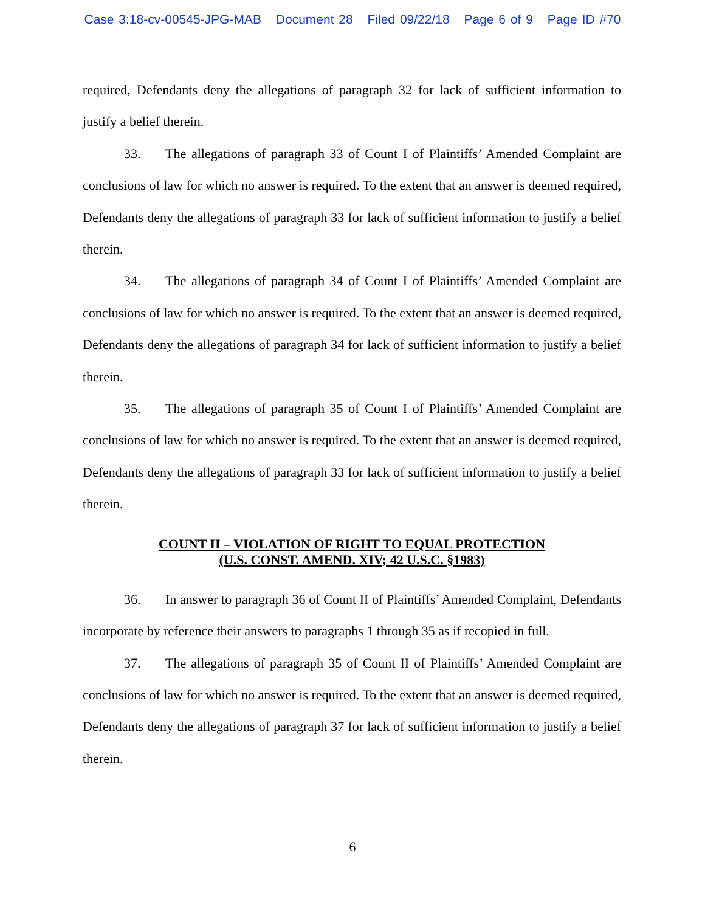Case 3:18-cv-00545-JPG-MAB Document 28 Filed 09/22/18 Page 6 of 9 Page ID #70
required, Defendants deny the allegations of paragraph 32 for lack of sufficient information to justify a belief therein.
33. The allegations of paragraph 33 of Count I of Plaintiffs’ Amended Complaint are conclusions of law for which no answer is required. To the extent that an answer is deemed required, Defendants deny the allegations of paragraph 33 for lack of sufficient information to justify a belief therein.
34. The allegations of paragraph 34 of Count I of Plaintiffs’ Amended Complaint are conclusions of law for which no answer is required. To the extent that an answer is deemed required, Defendants deny the allegations of paragraph 34 for lack of sufficient information to justify a belief therein.
35. The allegations of paragraph 35 of Count I of Plaintiffs’ Amended Complaint are conclusions of law for which no answer is required. To the extent that an answer is deemed required, Defendants deny the allegations of paragraph 33 for lack of sufficient information to justify a belief therein.
COUNT II – VIOLATION OF RIGHT TO EQUAL PROTECTION
(U.S. CONST. AMEND. XIV; 42 U.S.C. §1983)
36. In answer to paragraph 36 of Count II of Plaintiffs’ Amended Complaint, Defendants incorporate by reference their answers to paragraphs 1 through 35 as if recopied in full.
37. The allegations of paragraph 35 of Count II of Plaintiffs’ Amended Complaint are conclusions of law for which no answer is required. To the extent that an answer is deemed required, Defendants deny the allegations of paragraph 37 for lack of sufficient information to justify a belief therein.
6